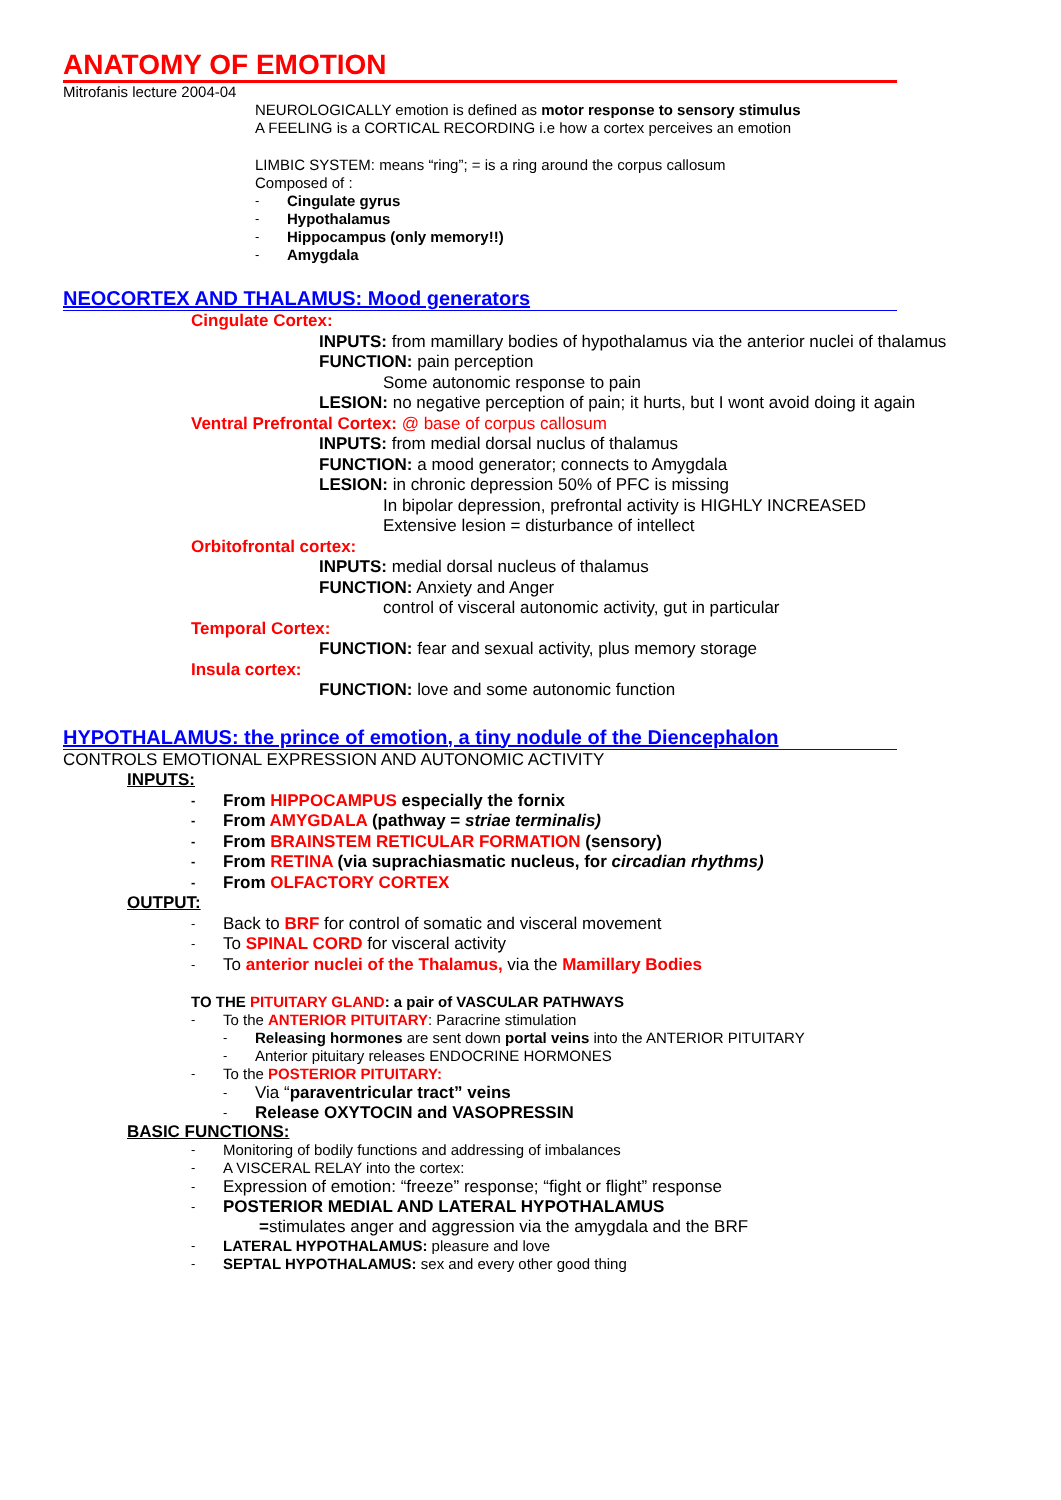ANATOMY OF EMOTION
Mitrofanis lecture 2004-04
NEUROLOGICALLY emotion is defined as motor response to sensory stimulus
A FEELING is a CORTICAL RECORDING i.e how a cortex perceives an emotion
LIMBIC SYSTEM: means “ring”; = is a ring around the corpus callosum
Composed of :
- Cingulate gyrus
- Hypothalamus
- Hippocampus (only memory!!)
- Amygdala
NEOCORTEX AND THALAMUS: Mood generators
Cingulate Cortex:
INPUTS: from mamillary bodies of hypothalamus via the anterior nuclei of thalamus
FUNCTION: pain perception
Some autonomic response to pain
LESION: no negative perception of pain; it hurts, but I wont avoid doing it again
Ventral Prefrontal Cortex: @ base of corpus callosum
INPUTS: from medial dorsal nuclus of thalamus
FUNCTION: a mood generator; connects to Amygdala
LESION: in chronic depression 50% of PFC is missing
In bipolar depression, prefrontal activity is HIGHLY INCREASED
Extensive lesion = disturbance of intellect
Orbitofrontal cortex:
INPUTS: medial dorsal nucleus of thalamus
FUNCTION: Anxiety and Anger
control of visceral autonomic activity, gut in particular
Temporal Cortex:
FUNCTION: fear and sexual activity, plus memory storage
Insula cortex:
FUNCTION: love and some autonomic function
HYPOTHALAMUS: the prince of emotion, a tiny nodule of the Diencephalon
CONTROLS EMOTIONAL EXPRESSION AND AUTONOMIC ACTIVITY
INPUTS:
- From HIPPOCAMPUS especially the fornix
- From AMYGDALA (pathway = striae terminalis)
- From BRAINSTEM RETICULAR FORMATION (sensory)
- From RETINA (via suprachiasmatic nucleus, for circadian rhythms)
- From OLFACTORY CORTEX
OUTPUT:
- Back to BRF for control of somatic and visceral movement
- To SPINAL CORD for visceral activity
- To anterior nuclei of the Thalamus, via the Mamillary Bodies
TO THE PITUITARY GLAND: a pair of VASCULAR PATHWAYS
- To the ANTERIOR PITUITARY: Paracrine stimulation
- Releasing hormones are sent down portal veins into the ANTERIOR PITUITARY
- Anterior pituitary releases ENDOCRINE HORMONES
- To the POSTERIOR PITUITARY:
- Via “paraventricular tract” veins
- Release OXYTOCIN and VASOPRESSIN
BASIC FUNCTIONS:
- Monitoring of bodily functions and addressing of imbalances
- A VISCERAL RELAY into the cortex:
- Expression of emotion: “freeze” response; “fight or flight” response
- POSTERIOR MEDIAL AND LATERAL HYPOTHALAMUS
=stimulates anger and aggression via the amygdala and the BRF
- LATERAL HYPOTHALAMUS: pleasure and love
- SEPTAL HYPOTHALAMUS: sex and every other good thing